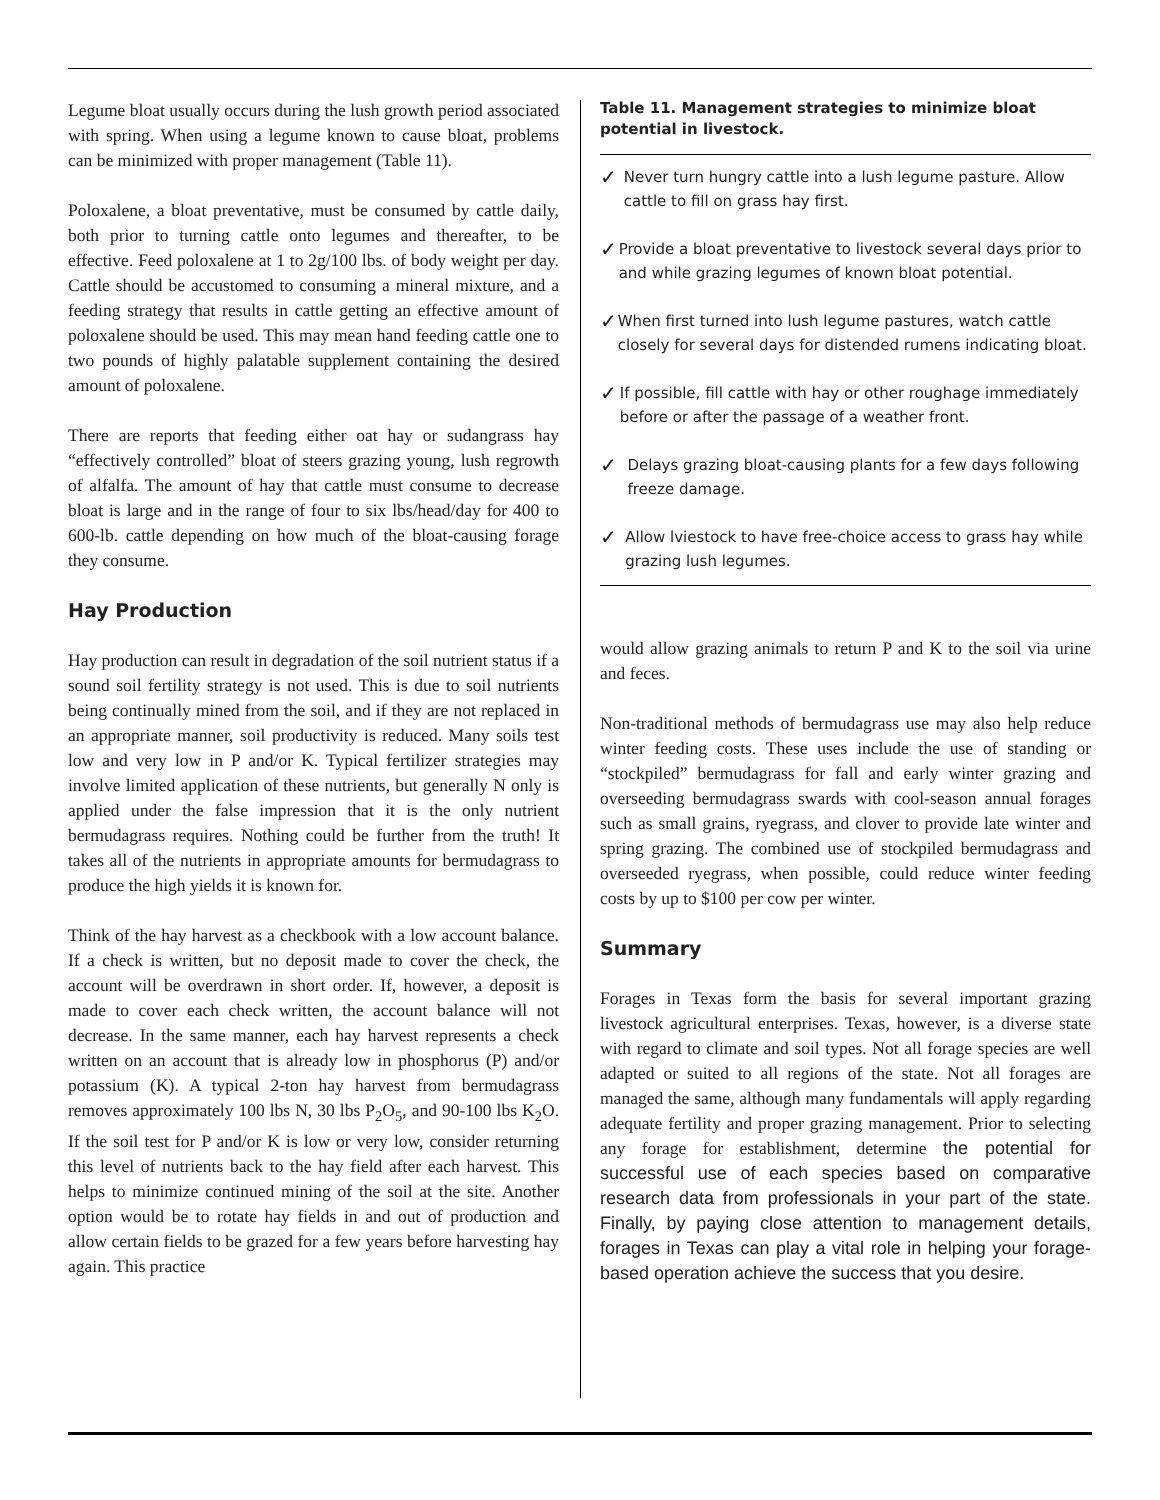Legume bloat usually occurs during the lush growth period associated with spring. When using a legume known to cause bloat, problems can be minimized with proper management (Table 11).
Poloxalene, a bloat preventative, must be consumed by cattle daily, both prior to turning cattle onto legumes and thereafter, to be effective. Feed poloxalene at 1 to 2g/100 lbs. of body weight per day. Cattle should be accustomed to consuming a mineral mixture, and a feeding strategy that results in cattle getting an effective amount of poloxalene should be used. This may mean hand feeding cattle one to two pounds of highly palatable supplement containing the desired amount of poloxalene.
There are reports that feeding either oat hay or sudangrass hay “effectively controlled” bloat of steers grazing young, lush regrowth of alfalfa. The amount of hay that cattle must consume to decrease bloat is large and in the range of four to six lbs/head/day for 400 to 600-lb. cattle depending on how much of the bloat-causing forage they consume.
Hay Production
Hay production can result in degradation of the soil nutrient status if a sound soil fertility strategy is not used. This is due to soil nutrients being continually mined from the soil, and if they are not replaced in an appropriate manner, soil productivity is reduced. Many soils test low and very low in P and/or K. Typical fertilizer strategies may involve limited application of these nutrients, but generally N only is applied under the false impression that it is the only nutrient bermudagrass requires. Nothing could be further from the truth! It takes all of the nutrients in appropriate amounts for bermudagrass to produce the high yields it is known for.
Think of the hay harvest as a checkbook with a low account balance. If a check is written, but no deposit made to cover the check, the account will be overdrawn in short order. If, however, a deposit is made to cover each check written, the account balance will not decrease. In the same manner, each hay harvest represents a check written on an account that is already low in phosphorus (P) and/or potassium (K). A typical 2-ton hay harvest from bermudagrass removes approximately 100 lbs N, 30 lbs P<sub>2</sub>O<sub>5</sub>, and 90-100 lbs K<sub>2</sub>O. If the soil test for P and/or K is low or very low, consider returning this level of nutrients back to the hay field after each harvest. This helps to minimize continued mining of the soil at the site. Another option would be to rotate hay fields in and out of production and allow certain fields to be grazed for a few years before harvesting hay again. This practice
Table 11. Management strategies to minimize bloat potential in livestock.
✓ Never turn hungry cattle into a lush legume pasture. Allow cattle to fill on grass hay first.
✓ Provide a bloat preventative to livestock several days prior to and while grazing legumes of known bloat potential.
✓ When first turned into lush legume pastures, watch cattle closely for several days for distended rumens indicating bloat.
✓ If possible, fill cattle with hay or other roughage immediately before or after the passage of a weather front.
✓ Delays grazing bloat-causing plants for a few days following freeze damage.
✓ Allow lviestock to have free-choice access to grass hay while grazing lush legumes.
would allow grazing animals to return P and K to the soil via urine and feces.
Non-traditional methods of bermudagrass use may also help reduce winter feeding costs. These uses include the use of standing or “stockpiled” bermudagrass for fall and early winter grazing and overseeding bermudagrass swards with cool-season annual forages such as small grains, ryegrass, and clover to provide late winter and spring grazing. The combined use of stockpiled bermudagrass and overseeded ryegrass, when possible, could reduce winter feeding costs by up to $100 per cow per winter.
Summary
Forages in Texas form the basis for several important grazing livestock agricultural enterprises. Texas, however, is a diverse state with regard to climate and soil types. Not all forage species are well adapted or suited to all regions of the state. Not all forages are managed the same, although many fundamentals will apply regarding adequate fertility and proper grazing management. Prior to selecting any forage for establishment, determine the potential for successful use of each species based on comparative research data from professionals in your part of the state. Finally, by paying close attention to management details, forages in Texas can play a vital role in helping your forage-based operation achieve the success that you desire.